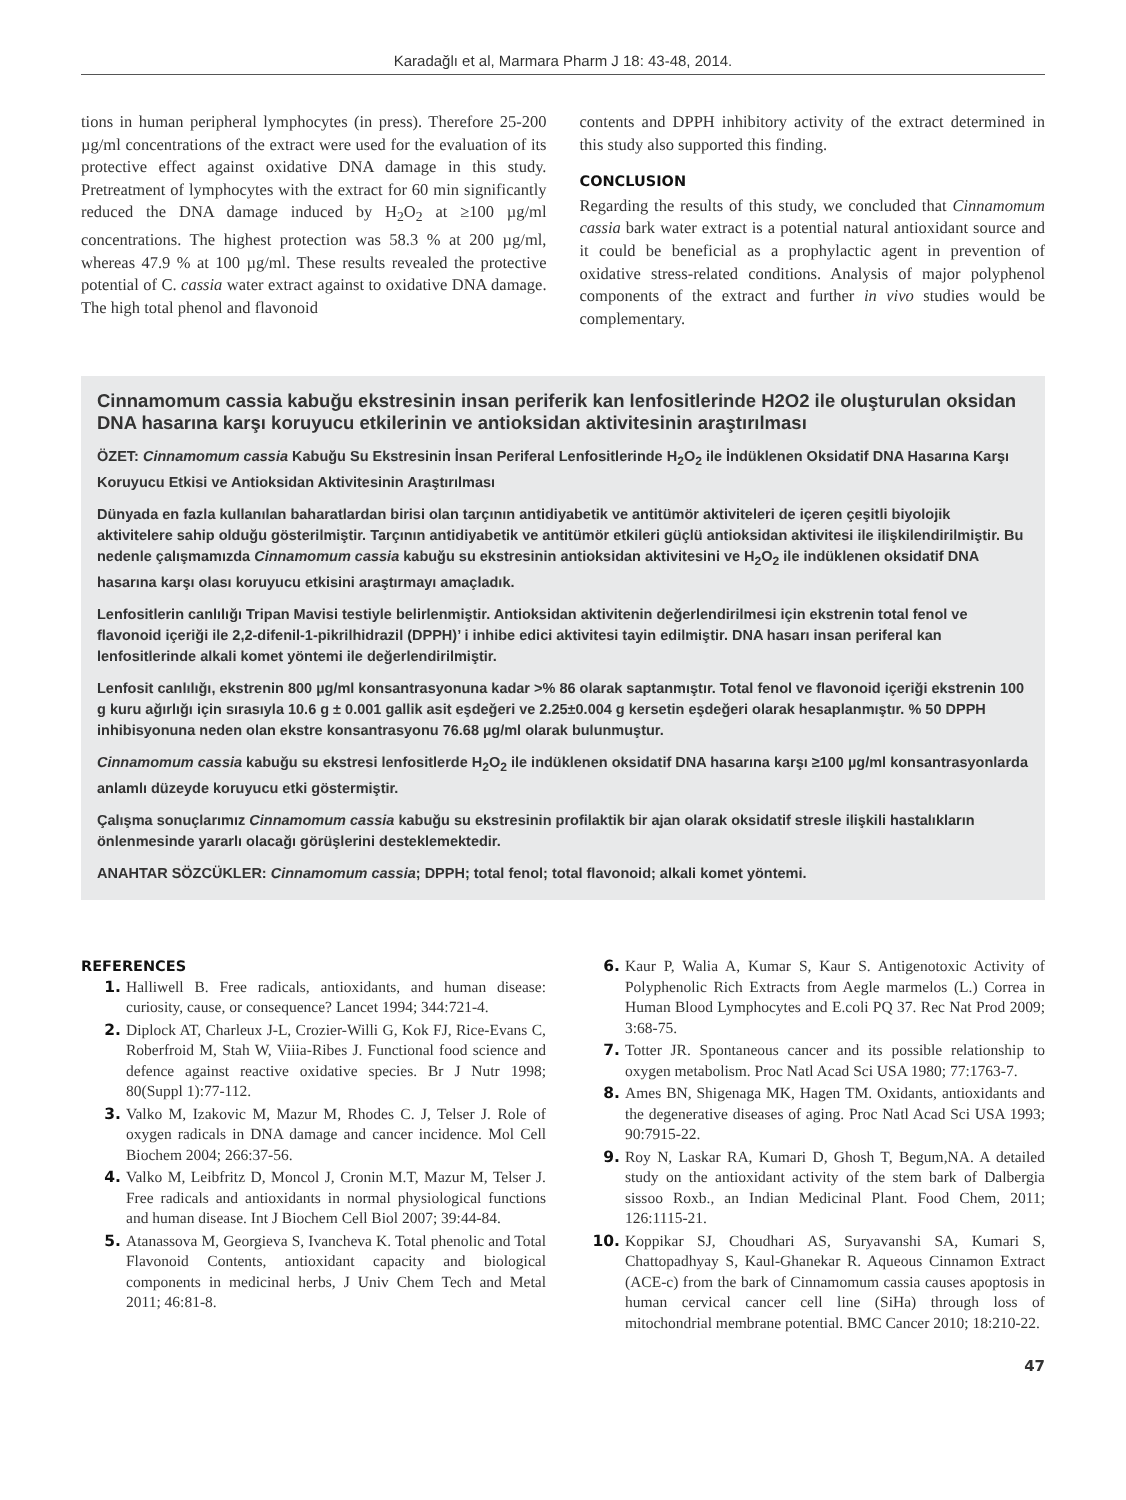Karadağlı et al, Marmara Pharm J 18: 43-48, 2014.
tions in human peripheral lymphocytes (in press). Therefore 25-200 µg/ml concentrations of the extract were used for the evaluation of its protective effect against oxidative DNA damage in this study. Pretreatment of lymphocytes with the extract for 60 min significantly reduced the DNA damage induced by H<sub>2</sub>O<sub>2</sub> at ≥100 µg/ml concentrations. The highest protection was 58.3 % at 200 µg/ml, whereas 47.9 % at 100 µg/ml. These results revealed the protective potential of C. cassia water extract against to oxidative DNA damage. The high total phenol and flavonoid
contents and DPPH inhibitory activity of the extract determined in this study also supported this finding.
CONCLUSION
Regarding the results of this study, we concluded that Cinnamomum cassia bark water extract is a potential natural antioxidant source and it could be beneficial as a prophylactic agent in prevention of oxidative stress-related conditions. Analysis of major polyphenol components of the extract and further in vivo studies would be complementary.
Cinnamomum cassia kabuğu ekstresinin insan periferik kan lenfositlerinde H2O2 ile oluşturulan oksidan DNA hasarına karşı koruyucu etkilerinin ve antioksidan aktivitesinin araştırılması
ÖZET: Cinnamomum cassia Kabuğu Su Ekstresinin İnsan Periferal Lenfositlerinde H<sub>2</sub>O<sub>2</sub> ile İndüklenen Oksidatif DNA Hasarına Karşı Koruyucu Etkisi ve Antioksidan Aktivitesinin Araştırılması
Dünyada en fazla kullanılan baharatlardan birisi olan tarçının antidiyabetik ve antitümör aktiviteleri de içeren çeşitli biyolojik aktivitelere sahip olduğu gösterilmiştir. Tarçının antidiyabetik ve antitümör etkileri güçlü antioksidan aktivitesi ile ilişkilendirilmiştir. Bu nedenle çalışmamızda Cinnamomum cassia kabuğu su ekstresinin antioksidan aktivitesini ve H<sub>2</sub>O<sub>2</sub> ile indüklenen oksidatif DNA hasarına karşı olası koruyucu etkisini araştırmayı amaçladık.
Lenfositlerin canlılığı Tripan Mavisi testiyle belirlenmiştir. Antioksidan aktivitenin değerlendirilmesi için ekstrenin total fenol ve flavonoid içeriği ile 2,2-difenil-1-pikrilhidrazil (DPPH)’ i inhibe edici aktivitesi tayin edilmiştir. DNA hasarı insan periferal kan lenfositlerinde alkali komet yöntemi ile değerlendirilmiştir.
Lenfosit canlılığı, ekstrenin 800 µg/ml konsantrasyonuna kadar >% 86 olarak saptanmıştır. Total fenol ve flavonoid içeriği ekstrenin 100 g kuru ağırlığı için sırasıyla 10.6 g ± 0.001 gallik asit eşdeğeri ve 2.25±0.004 g kersetin eşdeğeri olarak hesaplanmıştır. % 50 DPPH inhibisyonuna neden olan ekstre konsantrasyonu 76.68 µg/ml olarak bulunmuştur.
Cinnamomum cassia kabuğu su ekstresi lenfositlerde H<sub>2</sub>O<sub>2</sub> ile indüklenen oksidatif DNA hasarına karşı ≥100 µg/ml konsantrasyonlarda anlamlı düzeyde koruyucu etki göstermiştir.
Çalışma sonuçlarımız Cinnamomum cassia kabuğu su ekstresinin profilaktik bir ajan olarak oksidatif stresle ilişkili hastalıkların önlenmesinde yararlı olacağı görüşlerini desteklemektedir.
ANAHTAR SÖZCÜKLER: Cinnamomum cassia; DPPH; total fenol; total flavonoid; alkali komet yöntemi.
REFERENCES
1. Halliwell B. Free radicals, antioxidants, and human disease: curiosity, cause, or consequence? Lancet 1994; 344:721-4.
2. Diplock AT, Charleux J-L, Crozier-Willi G, Kok FJ, Rice-Evans C, Roberfroid M, Stah W, Viiia-Ribes J. Functional food science and defence against reactive oxidative species. Br J Nutr 1998; 80(Suppl 1):77-112.
3. Valko M, Izakovic M, Mazur M, Rhodes C. J, Telser J. Role of oxygen radicals in DNA damage and cancer incidence. Mol Cell Biochem 2004; 266:37-56.
4. Valko M, Leibfritz D, Moncol J, Cronin M.T, Mazur M, Telser J. Free radicals and antioxidants in normal physiological functions and human disease. Int J Biochem Cell Biol 2007; 39:44-84.
5. Atanassova M, Georgieva S, Ivancheva K. Total phenolic and Total Flavonoid Contents, antioxidant capacity and biological components in medicinal herbs, J Univ Chem Tech and Metal 2011; 46:81-8.
6. Kaur P, Walia A, Kumar S, Kaur S. Antigenotoxic Activity of Polyphenolic Rich Extracts from Aegle marmelos (L.) Correa in Human Blood Lymphocytes and E.coli PQ 37. Rec Nat Prod 2009; 3:68-75.
7. Totter JR. Spontaneous cancer and its possible relationship to oxygen metabolism. Proc Natl Acad Sci USA 1980; 77:1763-7.
8. Ames BN, Shigenaga MK, Hagen TM. Oxidants, antioxidants and the degenerative diseases of aging. Proc Natl Acad Sci USA 1993; 90:7915-22.
9. Roy N, Laskar RA, Kumari D, Ghosh T, Begum,NA. A detailed study on the antioxidant activity of the stem bark of Dalbergia sissoo Roxb., an Indian Medicinal Plant. Food Chem, 2011; 126:1115-21.
10. Koppikar SJ, Choudhari AS, Suryavanshi SA, Kumari S, Chattopadhyay S, Kaul-Ghanekar R. Aqueous Cinnamon Extract (ACE-c) from the bark of Cinnamomum cassia causes apoptosis in human cervical cancer cell line (SiHa) through loss of mitochondrial membrane potential. BMC Cancer 2010; 18:210-22.
47